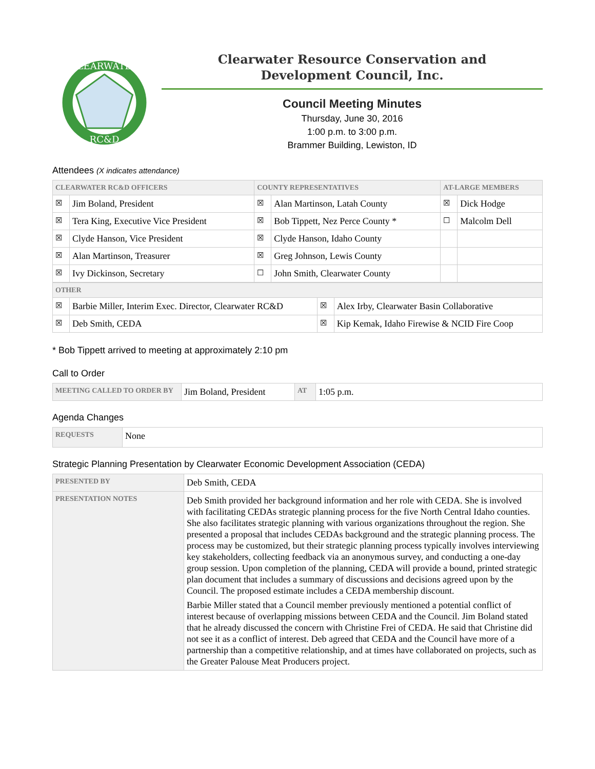CLEARWATER
RC&D
Clearwater Resource Conservation and
Development Council, Inc.
Council Meeting Minutes
Thursday, June 30, 2016
1:00 p.m. to 3:00 p.m.
Brammer Building, Lewiston, ID
Attendees (X indicates attendance)
| CLEARWATER RC&D OFFICERS | | COUNTY REPRESENTATIVES | | AT-LARGE MEMBERS | |
| --- | --- | --- | --- | --- | --- |
| ☒ | Jim Boland, President | ☒ | Alan Martinson, Latah County | ☒ | Dick Hodge |
| ☒ | Tera King, Executive Vice President | ☒ | Bob Tippett, Nez Perce County * | ☐ | Malcolm Dell |
| ☒ | Clyde Hanson, Vice President | ☒ | Clyde Hanson, Idaho County | | |
| ☒ | Alan Martinson, Treasurer | ☒ | Greg Johnson, Lewis County | | |
| ☒ | Ivy Dickinson, Secretary | ☐ | John Smith, Clearwater County | | |
| OTHER | | | |
| --- | --- | --- | --- |
| ☒ | Barbie Miller, Interim Exec. Director, Clearwater RC&D | ☒ | Alex Irby, Clearwater Basin Collaborative |
| ☒ | Deb Smith, CEDA | ☒ | Kip Kemak, Idaho Firewise & NCID Fire Coop |
* Bob Tippett arrived to meeting at approximately 2:10 pm
Call to Order
| MEETING CALLED TO ORDER BY | Jim Boland, President | AT | 1:05 p.m. |
Agenda Changes
| REQUESTS | None |
Strategic Planning Presentation by Clearwater Economic Development Association (CEDA)
| PRESENTED BY | Deb Smith, CEDA |
| PRESENTATION NOTES | Deb Smith provided her background information and her role with CEDA. She is involved with facilitating CEDAs strategic planning process for the five North Central Idaho counties. She also facilitates strategic planning with various organizations throughout the region. She presented a proposal that includes CEDAs background and the strategic planning process. The process may be customized, but their strategic planning process typically involves interviewing key stakeholders, collecting feedback via an anonymous survey, and conducting a one-day group session. Upon completion of the planning, CEDA will provide a bound, printed strategic plan document that includes a summary of discussions and decisions agreed upon by the Council. The proposed estimate includes a CEDA membership discount. Barbie Miller stated that a Council member previously mentioned a potential conflict of interest because of overlapping missions between CEDA and the Council. Jim Boland stated that he already discussed the concern with Christine Frei of CEDA. He said that Christine did not see it as a conflict of interest. Deb agreed that CEDA and the Council have more of a partnership than a competitive relationship, and at times have collaborated on projects, such as the Greater Palouse Meat Producers project. |